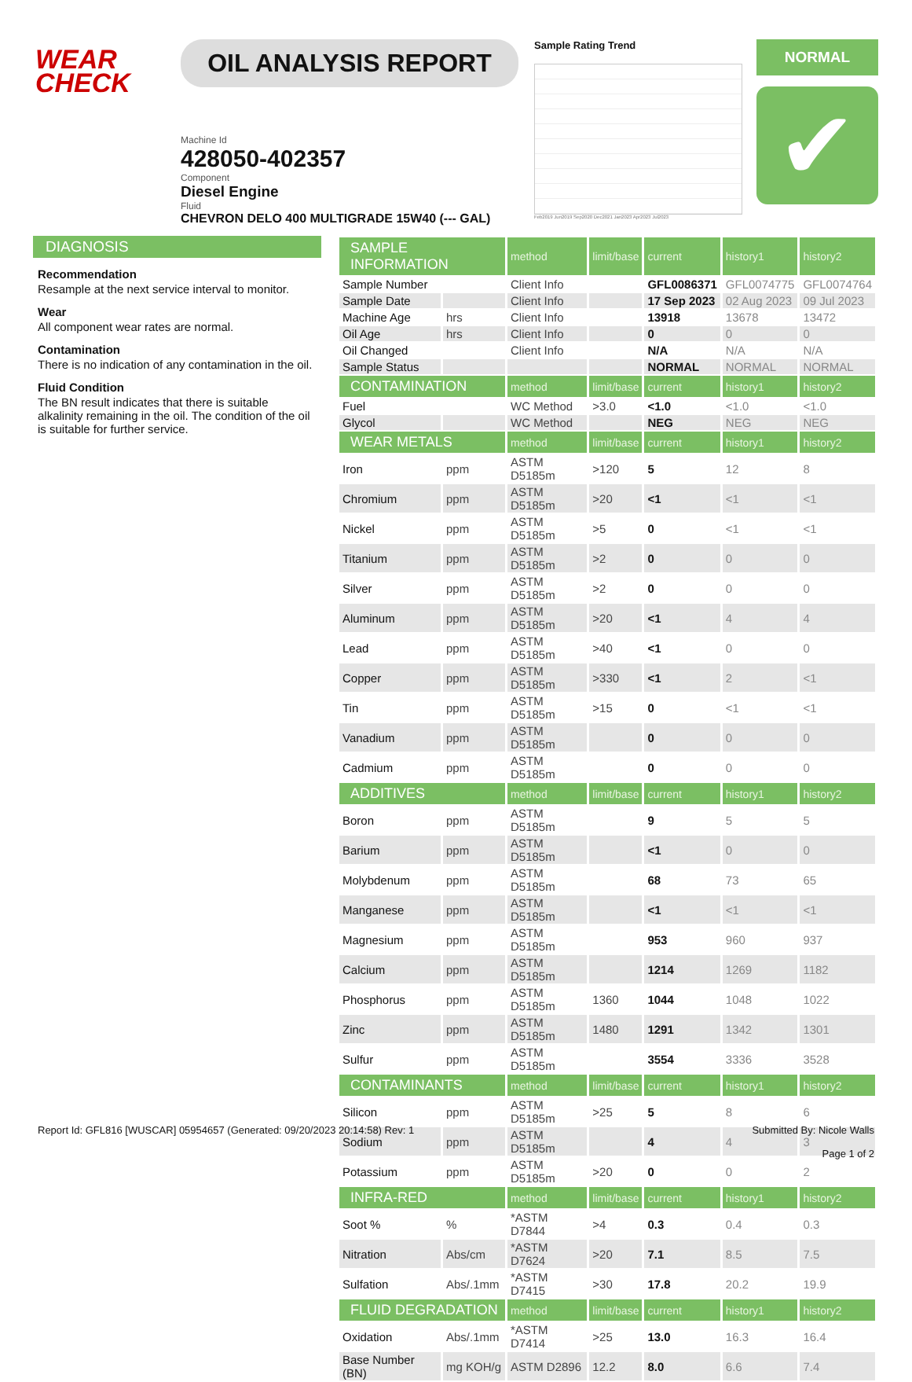WEAR
CHECK
OIL ANALYSIS REPORT
Machine Id
428050-402357
Component
Diesel Engine
Fluid
CHEVRON DELO 400 MULTIGRADE 15W40 (--- GAL)
Sample Rating Trend
Feb2019 Jun2019 Sep2020 Dec2021 Jan2023 Apr2023 Jul2023
NORMAL
✔
DIAGNOSIS
Recommendation
Resample at the next service interval to monitor.
Wear
All component wear rates are normal.
Contamination
There is no indication of any contamination in the oil.
Fluid Condition
The BN result indicates that there is suitable alkalinity remaining in the oil. The condition of the oil is suitable for further service.
| SAMPLE INFORMATION | | method | limit/base | current | history1 | history2 |
| --- | --- | --- | --- | --- | --- | --- |
| Sample Number | | Client Info | | GFL0086371 | GFL0074775 | GFL0074764 |
| Sample Date | | Client Info | | 17 Sep 2023 | 02 Aug 2023 | 09 Jul 2023 |
| Machine Age | hrs | Client Info | | 13918 | 13678 | 13472 |
| Oil Age | hrs | Client Info | | 0 | 0 | 0 |
| Oil Changed | | Client Info | | N/A | N/A | N/A |
| Sample Status | | | | NORMAL | NORMAL | NORMAL |
| CONTAMINATION | | method | limit/base | current | history1 | history2 |
| Fuel | | WC Method | >3.0 | <1.0 | <1.0 | <1.0 |
| Glycol | | WC Method | | NEG | NEG | NEG |
| WEAR METALS | | method | limit/base | current | history1 | history2 |
| Iron | ppm | ASTM D5185m | >120 | 5 | 12 | 8 |
| Chromium | ppm | ASTM D5185m | >20 | <1 | <1 | <1 |
| Nickel | ppm | ASTM D5185m | >5 | 0 | <1 | <1 |
| Titanium | ppm | ASTM D5185m | >2 | 0 | 0 | 0 |
| Silver | ppm | ASTM D5185m | >2 | 0 | 0 | 0 |
| Aluminum | ppm | ASTM D5185m | >20 | <1 | 4 | 4 |
| Lead | ppm | ASTM D5185m | >40 | <1 | 0 | 0 |
| Copper | ppm | ASTM D5185m | >330 | <1 | 2 | <1 |
| Tin | ppm | ASTM D5185m | >15 | 0 | <1 | <1 |
| Vanadium | ppm | ASTM D5185m | | 0 | 0 | 0 |
| Cadmium | ppm | ASTM D5185m | | 0 | 0 | 0 |
| ADDITIVES | | method | limit/base | current | history1 | history2 |
| Boron | ppm | ASTM D5185m | | 9 | 5 | 5 |
| Barium | ppm | ASTM D5185m | | <1 | 0 | 0 |
| Molybdenum | ppm | ASTM D5185m | | 68 | 73 | 65 |
| Manganese | ppm | ASTM D5185m | | <1 | <1 | <1 |
| Magnesium | ppm | ASTM D5185m | | 953 | 960 | 937 |
| Calcium | ppm | ASTM D5185m | | 1214 | 1269 | 1182 |
| Phosphorus | ppm | ASTM D5185m | 1360 | 1044 | 1048 | 1022 |
| Zinc | ppm | ASTM D5185m | 1480 | 1291 | 1342 | 1301 |
| Sulfur | ppm | ASTM D5185m | | 3554 | 3336 | 3528 |
| CONTAMINANTS | | method | limit/base | current | history1 | history2 |
| Silicon | ppm | ASTM D5185m | >25 | 5 | 8 | 6 |
| Sodium | ppm | ASTM D5185m | | 4 | 4 | 3 |
| Potassium | ppm | ASTM D5185m | >20 | 0 | 0 | 2 |
| INFRA-RED | | method | limit/base | current | history1 | history2 |
| Soot % | % | *ASTM D7844 | >4 | 0.3 | 0.4 | 0.3 |
| Nitration | Abs/cm | *ASTM D7624 | >20 | 7.1 | 8.5 | 7.5 |
| Sulfation | Abs/.1mm | *ASTM D7415 | >30 | 17.8 | 20.2 | 19.9 |
| FLUID DEGRADATION | | method | limit/base | current | history1 | history2 |
| Oxidation | Abs/.1mm | *ASTM D7414 | >25 | 13.0 | 16.3 | 16.4 |
| Base Number (BN) | mg KOH/g | ASTM D2896 | 12.2 | 8.0 | 6.6 | 7.4 |
Report Id: GFL816 [WUSCAR] 05954657 (Generated: 09/20/2023 20:14:58) Rev: 1
Submitted By: Nicole Walls
Page 1 of 2